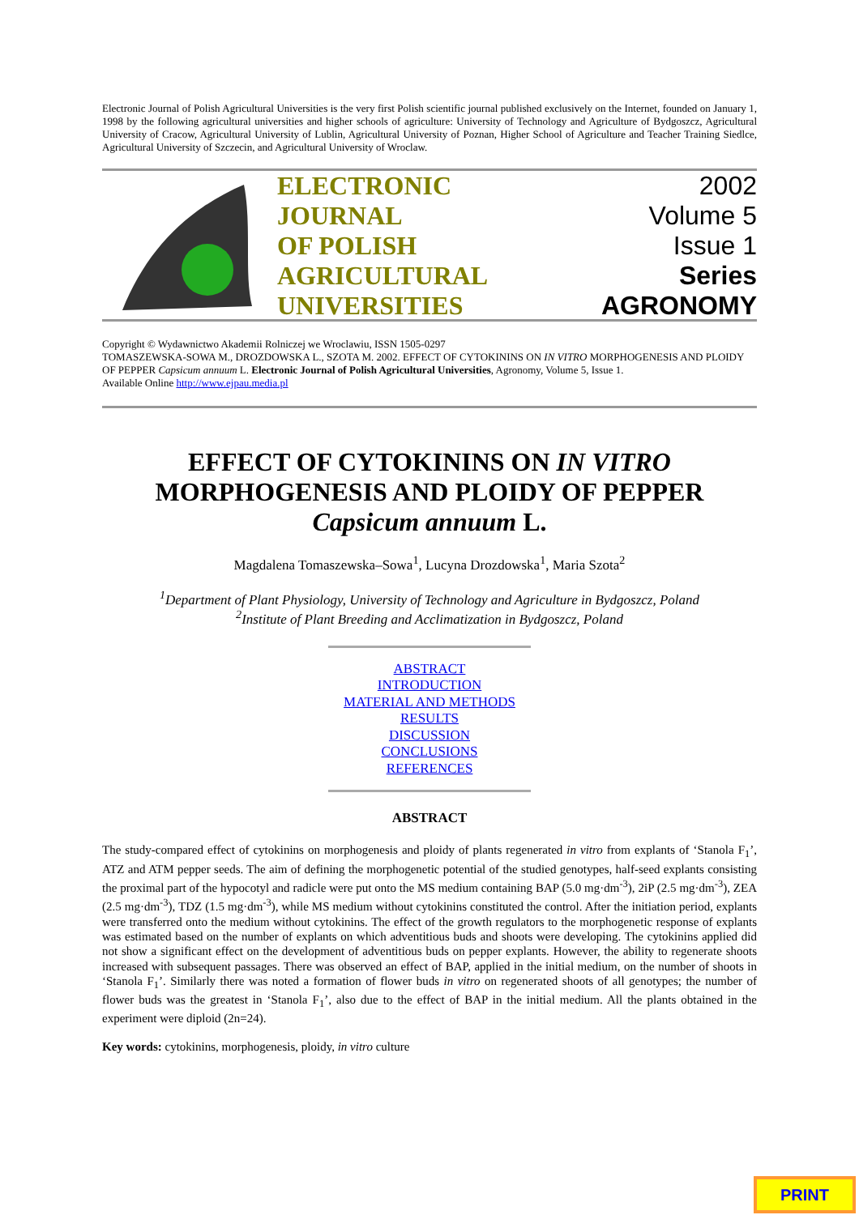Electronic Journal of Polish Agricultural Universities is the very first Polish scientific journal published exclusively on the Internet, founded on January 1, 1998 by the following agricultural universities and higher schools of agriculture: University of Technology and Agriculture of Bydgoszcz, Agricultural University of Cracow, Agricultural University of Lublin, Agricultural University of Poznan, Higher School of Agriculture and Teacher Training Siedlce, Agricultural University of Szczecin, and Agricultural University of Wroclaw.
ELECTRONIC
JOURNAL
OF POLISH
AGRICULTURAL
UNIVERSITIES
2002
Volume 5
Issue 1
Series
AGRONOMY
Copyright © Wydawnictwo Akademii Rolniczej we Wroclawiu, ISSN 1505-0297
TOMASZEWSKA-SOWA M., DROZDOWSKA L., SZOTA M. 2002. EFFECT OF CYTOKININS ON IN VITRO MORPHOGENESIS AND PLOIDY OF PEPPER Capsicum annuum L. Electronic Journal of Polish Agricultural Universities, Agronomy, Volume 5, Issue 1.
Available Online http://www.ejpau.media.pl
EFFECT OF CYTOKININS ON IN VITRO
MORPHOGENESIS AND PLOIDY OF PEPPER
Capsicum annuum L.
Magdalena Tomaszewska–Sowa<sup>1</sup>, Lucyna Drozdowska<sup>1</sup>, Maria Szota<sup>2</sup>
<sup>1</sup> Department of Plant Physiology, University of Technology and Agriculture in Bydgoszcz, Poland
<sup>2</sup> Institute of Plant Breeding and Acclimatization in Bydgoszcz, Poland
ABSTRACT
INTRODUCTION
MATERIAL AND METHODS
RESULTS
DISCUSSION
CONCLUSIONS
REFERENCES
ABSTRACT
The study-compared effect of cytokinins on morphogenesis and ploidy of plants regenerated in vitro from explants of ‘Stanola F<sub>1</sub>’, ATZ and ATM pepper seeds. The aim of defining the morphogenetic potential of the studied genotypes, half-seed explants consisting the proximal part of the hypocotyl and radicle were put onto the MS medium containing BAP (5.0 mg·dm<sup>-3</sup>), 2iP (2.5 mg·dm<sup>-3</sup>), ZEA (2.5 mg·dm<sup>-3</sup>), TDZ (1.5 mg·dm<sup>-3</sup>), while MS medium without cytokinins constituted the control. After the initiation period, explants were transferred onto the medium without cytokinins. The effect of the growth regulators to the morphogenetic response of explants was estimated based on the number of explants on which adventitious buds and shoots were developing. The cytokinins applied did not show a significant effect on the development of adventitious buds on pepper explants. However, the ability to regenerate shoots increased with subsequent passages. There was observed an effect of BAP, applied in the initial medium, on the number of shoots in ‘Stanola F<sub>1</sub>’. Similarly there was noted a formation of flower buds in vitro on regenerated shoots of all genotypes; the number of flower buds was the greatest in ‘Stanola F<sub>1</sub>’, also due to the effect of BAP in the initial medium. All the plants obtained in the experiment were diploid (2n=24).
Key words: cytokinins, morphogenesis, ploidy, in vitro culture
PRINT